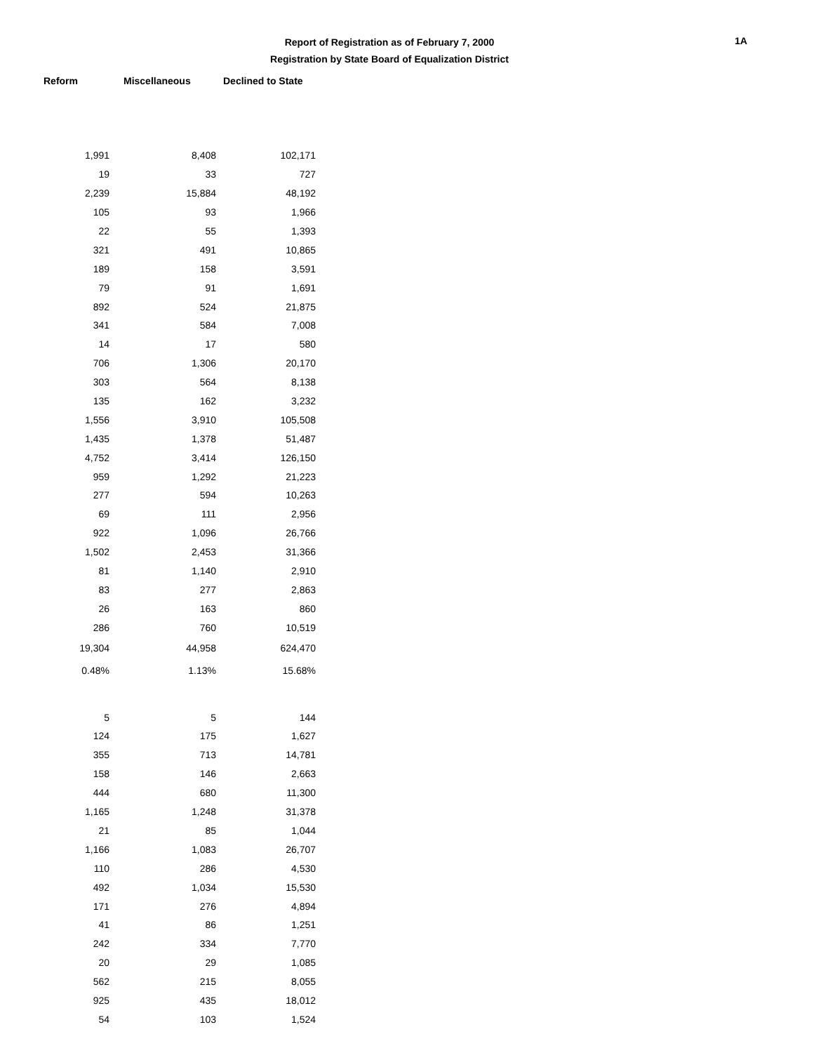Report of Registration as of February 7, 2000
Registration by State Board of Equalization District
1A
| Reform | Miscellaneous | Declined to State |
| --- | --- | --- |
| 1,991 | 8,408 | 102,171 |
| 19 | 33 | 727 |
| 2,239 | 15,884 | 48,192 |
| 105 | 93 | 1,966 |
| 22 | 55 | 1,393 |
| 321 | 491 | 10,865 |
| 189 | 158 | 3,591 |
| 79 | 91 | 1,691 |
| 892 | 524 | 21,875 |
| 341 | 584 | 7,008 |
| 14 | 17 | 580 |
| 706 | 1,306 | 20,170 |
| 303 | 564 | 8,138 |
| 135 | 162 | 3,232 |
| 1,556 | 3,910 | 105,508 |
| 1,435 | 1,378 | 51,487 |
| 4,752 | 3,414 | 126,150 |
| 959 | 1,292 | 21,223 |
| 277 | 594 | 10,263 |
| 69 | 111 | 2,956 |
| 922 | 1,096 | 26,766 |
| 1,502 | 2,453 | 31,366 |
| 81 | 1,140 | 2,910 |
| 83 | 277 | 2,863 |
| 26 | 163 | 860 |
| 286 | 760 | 10,519 |
| 19,304 | 44,958 | 624,470 |
| 0.48% | 1.13% | 15.68% |
| 5 | 5 | 144 |
| 124 | 175 | 1,627 |
| 355 | 713 | 14,781 |
| 158 | 146 | 2,663 |
| 444 | 680 | 11,300 |
| 1,165 | 1,248 | 31,378 |
| 21 | 85 | 1,044 |
| 1,166 | 1,083 | 26,707 |
| 110 | 286 | 4,530 |
| 492 | 1,034 | 15,530 |
| 171 | 276 | 4,894 |
| 41 | 86 | 1,251 |
| 242 | 334 | 7,770 |
| 20 | 29 | 1,085 |
| 562 | 215 | 8,055 |
| 925 | 435 | 18,012 |
| 54 | 103 | 1,524 |